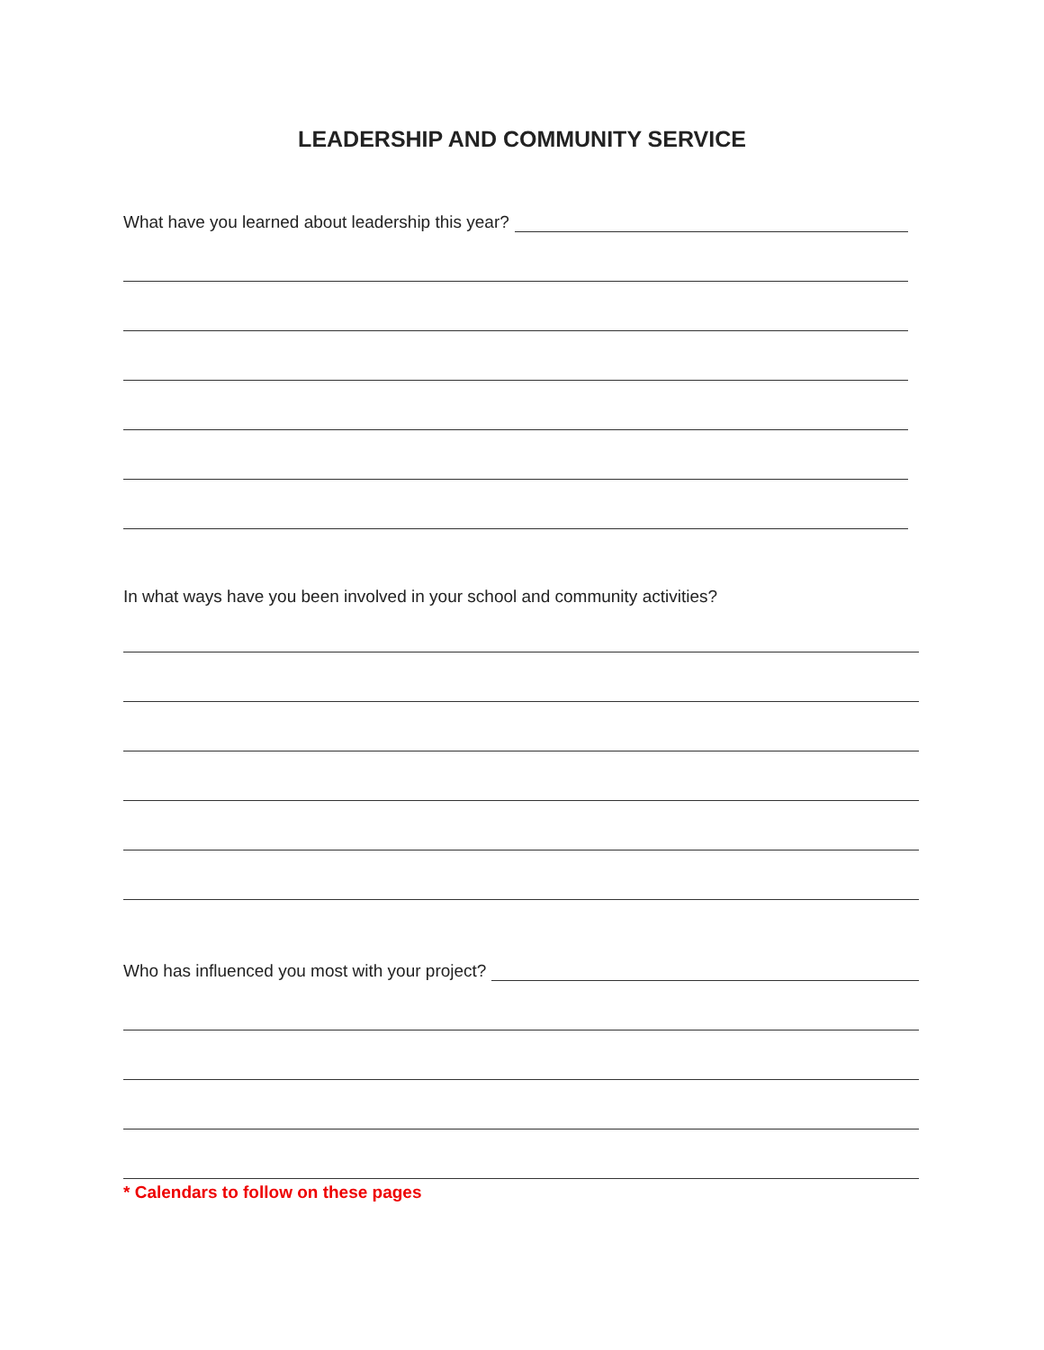LEADERSHIP AND COMMUNITY SERVICE
What have you learned about leadership this year?
In what ways have you been involved in your school and community activities?
Who has influenced you most with your project?
* Calendars to follow on these pages